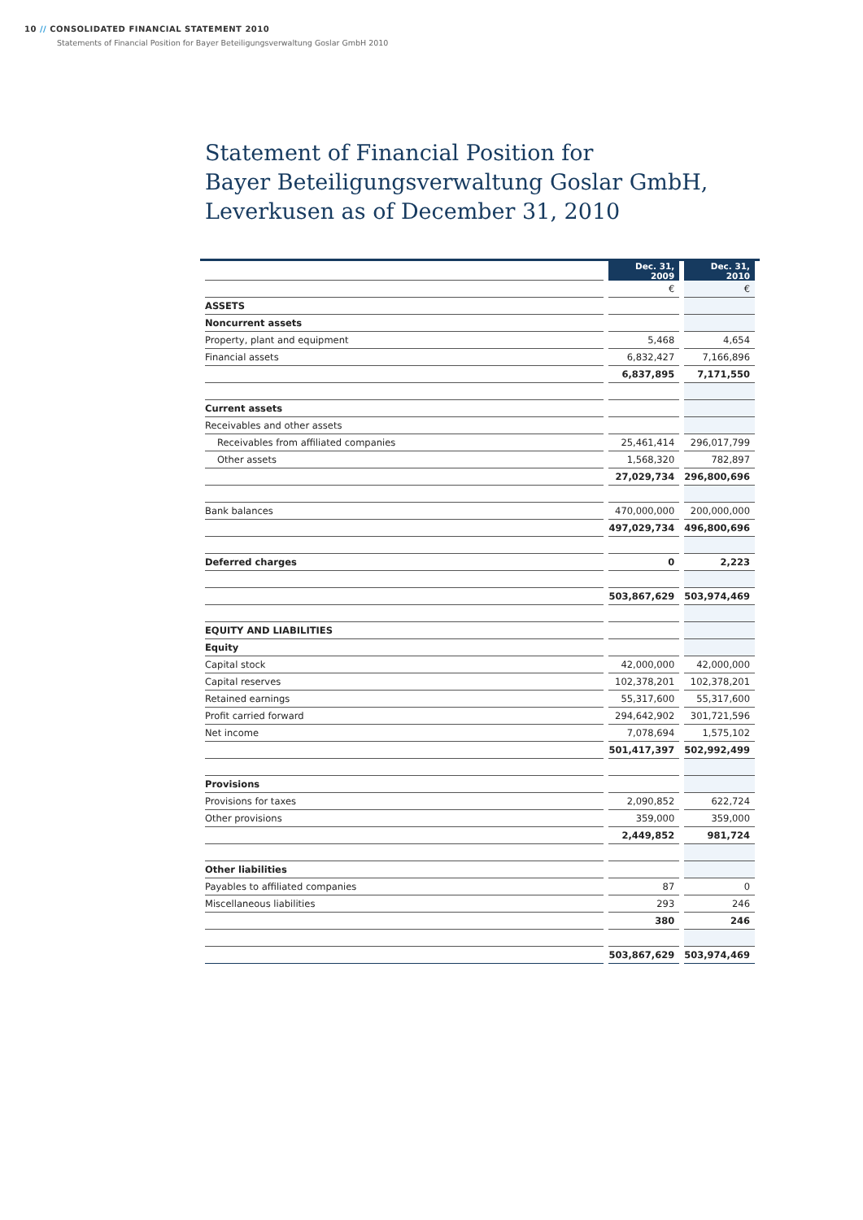10 // CONSOLIDATED FINANCIAL STATEMENT 2010
Statements of Financial Position for Bayer Beteiligungsverwaltung Goslar GmbH 2010
Statement of Financial Position for
Bayer Beteiligungsverwaltung Goslar GmbH,
Leverkusen as of December 31, 2010
| | Dec. 31, 2009 | Dec. 31, 2010 |
| | € | € |
| ASSETS | | |
| Noncurrent assets | | |
| Property, plant and equipment | 5,468 | 4,654 |
| Financial assets | 6,832,427 | 7,166,896 |
| | 6,837,895 | 7,171,550 |
| Current assets | | |
| Receivables and other assets | | |
| Receivables from affiliated companies | 25,461,414 | 296,017,799 |
| Other assets | 1,568,320 | 782,897 |
| | 27,029,734 | 296,800,696 |
| Bank balances | 470,000,000 | 200,000,000 |
| | 497,029,734 | 496,800,696 |
| Deferred charges | 0 | 2,223 |
| | 503,867,629 | 503,974,469 |
| EQUITY AND LIABILITIES | | |
| Equity | | |
| Capital stock | 42,000,000 | 42,000,000 |
| Capital reserves | 102,378,201 | 102,378,201 |
| Retained earnings | 55,317,600 | 55,317,600 |
| Profit carried forward | 294,642,902 | 301,721,596 |
| Net income | 7,078,694 | 1,575,102 |
| | 501,417,397 | 502,992,499 |
| Provisions | | |
| Provisions for taxes | 2,090,852 | 622,724 |
| Other provisions | 359,000 | 359,000 |
| | 2,449,852 | 981,724 |
| Other liabilities | | |
| Payables to affiliated companies | 87 | 0 |
| Miscellaneous liabilities | 293 | 246 |
| | 380 | 246 |
| | 503,867,629 | 503,974,469 |